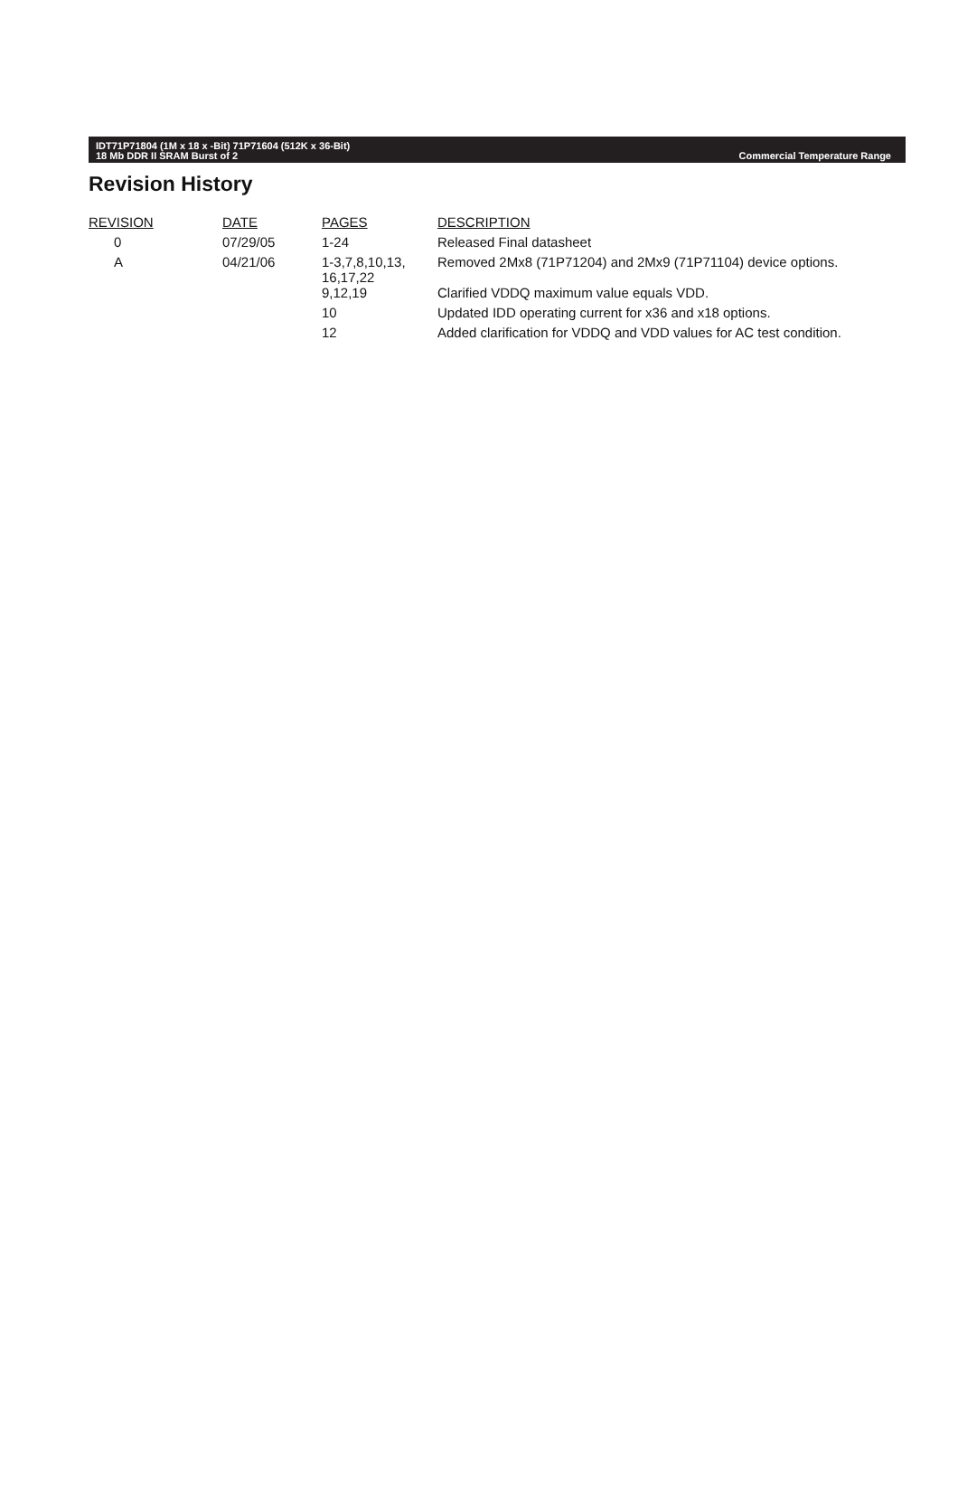IDT71P71804 (1M x 18 x -Bit) 71P71604 (512K x 36-Bit)
18 Mb DDR II SRAM Burst of 2
Commercial Temperature Range
Revision History
| REVISION | DATE | PAGES | DESCRIPTION |
| --- | --- | --- | --- |
| 0 | 07/29/05 | 1-24 | Released Final datasheet |
| A | 04/21/06 | 1-3,7,8,10,13, 16,17,22 | Removed 2Mx8 (71P71204) and 2Mx9 (71P71104) device options. |
| | | 9,12,19 | Clarified VDDQ maximum value equals VDD. |
| | | 10 | Updated IDD operating current for x36 and x18 options. |
| | | 12 | Added clarification for VDDQ and VDD values for AC test condition. |